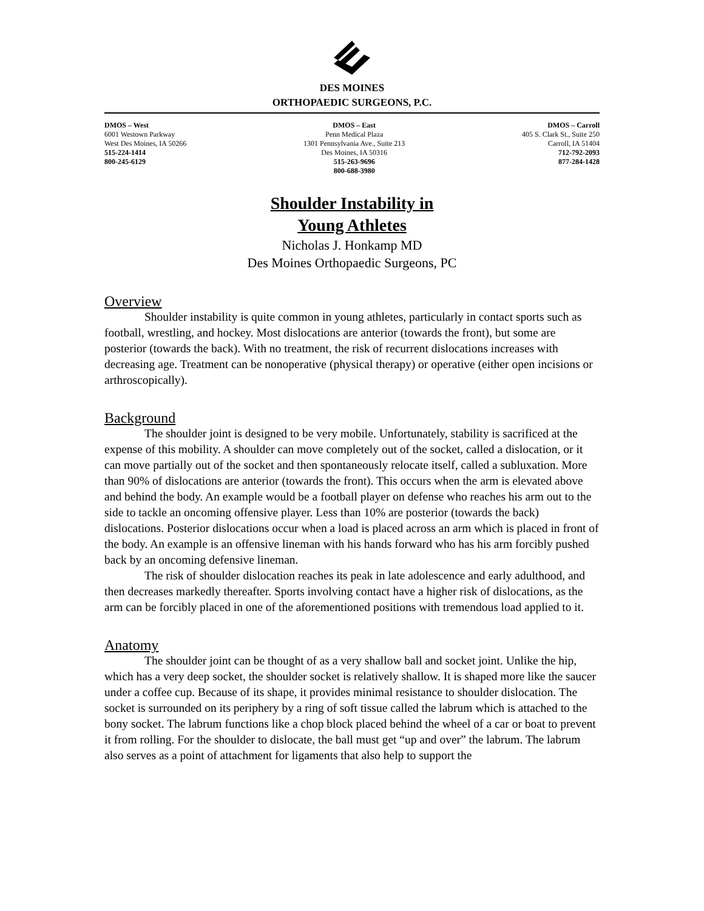DES MOINES
ORTHOPAEDIC SURGEONS, P.C.
DMOS – West
6001 Westown Parkway
West Des Moines, IA 50266
515-224-1414
800-245-6129
DMOS – East
Penn Medical Plaza
1301 Pennsylvania Ave., Suite 213
Des Moines, IA 50316
515-263-9696
800-688-3980
DMOS – Carroll
405 S. Clark St., Suite 250
Carroll, IA 51404
712-792-2093
877-284-1428
Shoulder Instability in
Young Athletes
Nicholas J. Honkamp MD
Des Moines Orthopaedic Surgeons, PC
Overview
Shoulder instability is quite common in young athletes, particularly in contact sports such as football, wrestling, and hockey. Most dislocations are anterior (towards the front), but some are posterior (towards the back). With no treatment, the risk of recurrent dislocations increases with decreasing age. Treatment can be nonoperative (physical therapy) or operative (either open incisions or arthroscopically).
Background
The shoulder joint is designed to be very mobile. Unfortunately, stability is sacrificed at the expense of this mobility. A shoulder can move completely out of the socket, called a dislocation, or it can move partially out of the socket and then spontaneously relocate itself, called a subluxation. More than 90% of dislocations are anterior (towards the front). This occurs when the arm is elevated above and behind the body. An example would be a football player on defense who reaches his arm out to the side to tackle an oncoming offensive player. Less than 10% are posterior (towards the back) dislocations. Posterior dislocations occur when a load is placed across an arm which is placed in front of the body. An example is an offensive lineman with his hands forward who has his arm forcibly pushed back by an oncoming defensive lineman.
The risk of shoulder dislocation reaches its peak in late adolescence and early adulthood, and then decreases markedly thereafter. Sports involving contact have a higher risk of dislocations, as the arm can be forcibly placed in one of the aforementioned positions with tremendous load applied to it.
Anatomy
The shoulder joint can be thought of as a very shallow ball and socket joint. Unlike the hip, which has a very deep socket, the shoulder socket is relatively shallow. It is shaped more like the saucer under a coffee cup. Because of its shape, it provides minimal resistance to shoulder dislocation. The socket is surrounded on its periphery by a ring of soft tissue called the labrum which is attached to the bony socket. The labrum functions like a chop block placed behind the wheel of a car or boat to prevent it from rolling. For the shoulder to dislocate, the ball must get “up and over” the labrum. The labrum also serves as a point of attachment for ligaments that also help to support the